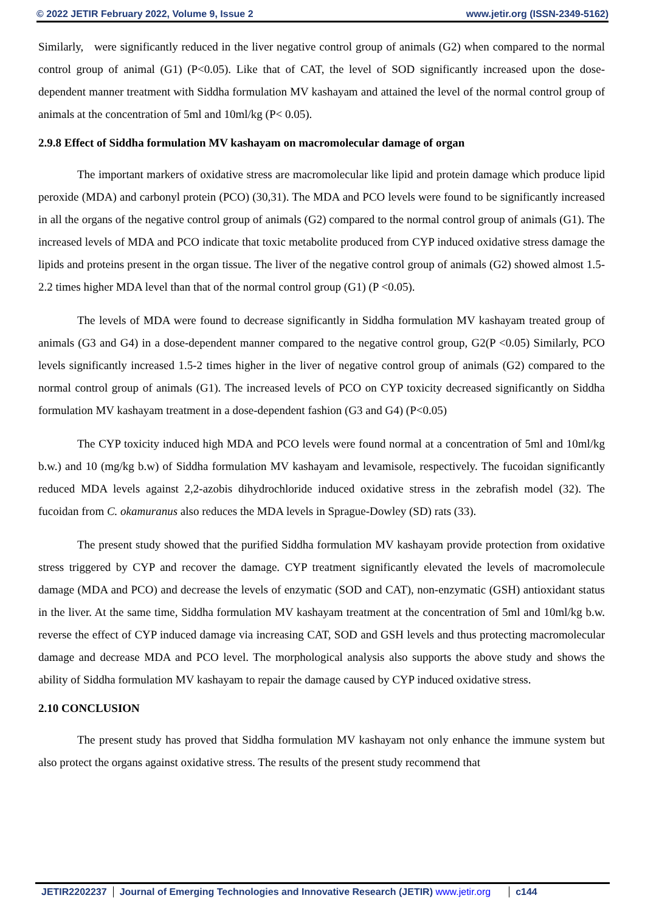© 2022 JETIR February 2022, Volume 9, Issue 2 www.jetir.org (ISSN-2349-5162)
Similarly, were significantly reduced in the liver negative control group of animals (G2) when compared to the normal control group of animal (G1) (P<0.05). Like that of CAT, the level of SOD significantly increased upon the dose-dependent manner treatment with Siddha formulation MV kashayam and attained the level of the normal control group of animals at the concentration of 5ml and 10ml/kg (P< 0.05).
2.9.8 Effect of Siddha formulation MV kashayam on macromolecular damage of organ
The important markers of oxidative stress are macromolecular like lipid and protein damage which produce lipid peroxide (MDA) and carbonyl protein (PCO) (30,31). The MDA and PCO levels were found to be significantly increased in all the organs of the negative control group of animals (G2) compared to the normal control group of animals (G1). The increased levels of MDA and PCO indicate that toxic metabolite produced from CYP induced oxidative stress damage the lipids and proteins present in the organ tissue. The liver of the negative control group of animals (G2) showed almost 1.5- 2.2 times higher MDA level than that of the normal control group (G1) (P <0.05).
The levels of MDA were found to decrease significantly in Siddha formulation MV kashayam treated group of animals (G3 and G4) in a dose-dependent manner compared to the negative control group, G2(P <0.05) Similarly, PCO levels significantly increased 1.5-2 times higher in the liver of negative control group of animals (G2) compared to the normal control group of animals (G1). The increased levels of PCO on CYP toxicity decreased significantly on Siddha formulation MV kashayam treatment in a dose-dependent fashion (G3 and G4) (P<0.05)
The CYP toxicity induced high MDA and PCO levels were found normal at a concentration of 5ml and 10ml/kg b.w.) and 10 (mg/kg b.w) of Siddha formulation MV kashayam and levamisole, respectively. The fucoidan significantly reduced MDA levels against 2,2-azobis dihydrochloride induced oxidative stress in the zebrafish model (32). The fucoidan from C. okamuranus also reduces the MDA levels in Sprague-Dowley (SD) rats (33).
The present study showed that the purified Siddha formulation MV kashayam provide protection from oxidative stress triggered by CYP and recover the damage. CYP treatment significantly elevated the levels of macromolecule damage (MDA and PCO) and decrease the levels of enzymatic (SOD and CAT), non-enzymatic (GSH) antioxidant status in the liver. At the same time, Siddha formulation MV kashayam treatment at the concentration of 5ml and 10ml/kg b.w. reverse the effect of CYP induced damage via increasing CAT, SOD and GSH levels and thus protecting macromolecular damage and decrease MDA and PCO level. The morphological analysis also supports the above study and shows the ability of Siddha formulation MV kashayam to repair the damage caused by CYP induced oxidative stress.
2.10 CONCLUSION
The present study has proved that Siddha formulation MV kashayam not only enhance the immune system but also protect the organs against oxidative stress. The results of the present study recommend that
JETIR2202237 Journal of Emerging Technologies and Innovative Research (JETIR) www.jetir.org c144